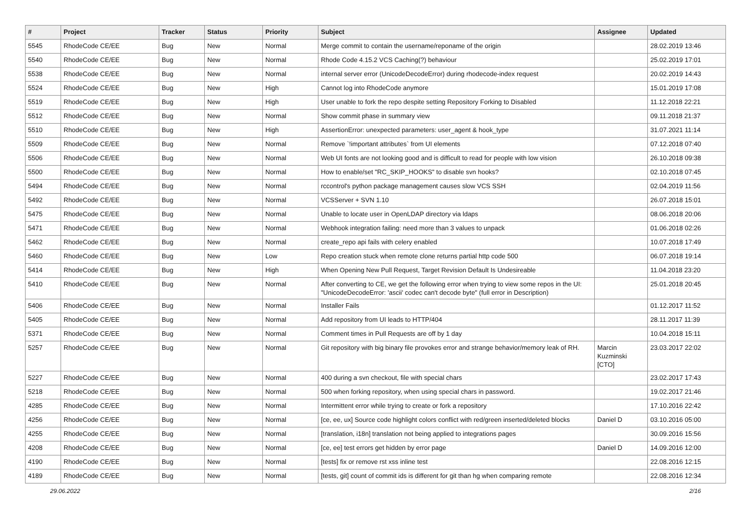| # | Project | Tracker | Status | Priority | Subject | Assignee | Updated |
| --- | --- | --- | --- | --- | --- | --- | --- |
| 5545 | RhodeCode CE/EE | Bug | New | Normal | Merge commit to contain the username/reponame of the origin | | 28.02.2019 13:46 |
| 5540 | RhodeCode CE/EE | Bug | New | Normal | Rhode Code 4.15.2 VCS Caching(?) behaviour | | 25.02.2019 17:01 |
| 5538 | RhodeCode CE/EE | Bug | New | Normal | internal server error (UnicodeDecodeError) during rhodecode-index request | | 20.02.2019 14:43 |
| 5524 | RhodeCode CE/EE | Bug | New | High | Cannot log into RhodeCode anymore | | 15.01.2019 17:08 |
| 5519 | RhodeCode CE/EE | Bug | New | High | User unable to fork the repo despite setting Repository Forking to Disabled | | 11.12.2018 22:21 |
| 5512 | RhodeCode CE/EE | Bug | New | Normal | Show commit phase in summary view | | 09.11.2018 21:37 |
| 5510 | RhodeCode CE/EE | Bug | New | High | AssertionError: unexpected parameters: user_agent & hook_type | | 31.07.2021 11:14 |
| 5509 | RhodeCode CE/EE | Bug | New | Normal | Remove `!important attributes` from UI elements | | 07.12.2018 07:40 |
| 5506 | RhodeCode CE/EE | Bug | New | Normal | Web UI fonts are not looking good and is difficult to read for people with low vision | | 26.10.2018 09:38 |
| 5500 | RhodeCode CE/EE | Bug | New | Normal | How to enable/set "RC_SKIP_HOOKS" to disable svn hooks? | | 02.10.2018 07:45 |
| 5494 | RhodeCode CE/EE | Bug | New | Normal | rccontrol's python package management causes slow VCS SSH | | 02.04.2019 11:56 |
| 5492 | RhodeCode CE/EE | Bug | New | Normal | VCSServer + SVN 1.10 | | 26.07.2018 15:01 |
| 5475 | RhodeCode CE/EE | Bug | New | Normal | Unable to locate user in OpenLDAP directory via ldaps | | 08.06.2018 20:06 |
| 5471 | RhodeCode CE/EE | Bug | New | Normal | Webhook integration failing: need more than 3 values to unpack | | 01.06.2018 02:26 |
| 5462 | RhodeCode CE/EE | Bug | New | Normal | create_repo api fails with celery enabled | | 10.07.2018 17:49 |
| 5460 | RhodeCode CE/EE | Bug | New | Low | Repo creation stuck when remote clone returns partial http code 500 | | 06.07.2018 19:14 |
| 5414 | RhodeCode CE/EE | Bug | New | High | When Opening New Pull Request, Target Revision Default Is Undesireable | | 11.04.2018 23:20 |
| 5410 | RhodeCode CE/EE | Bug | New | Normal | After converting to CE, we get the following error when trying to view some repos in the UI: "UnicodeDecodeError: 'ascii' codec can't decode byte" (full error in Description) | | 25.01.2018 20:45 |
| 5406 | RhodeCode CE/EE | Bug | New | Normal | Installer Fails | | 01.12.2017 11:52 |
| 5405 | RhodeCode CE/EE | Bug | New | Normal | Add repository from UI leads to HTTP/404 | | 28.11.2017 11:39 |
| 5371 | RhodeCode CE/EE | Bug | New | Normal | Comment times in Pull Requests are off by 1 day | | 10.04.2018 15:11 |
| 5257 | RhodeCode CE/EE | Bug | New | Normal | Git repository with big binary file provokes error and strange behavior/memory leak of RH. | Marcin Kuzminski [CTO] | 23.03.2017 22:02 |
| 5227 | RhodeCode CE/EE | Bug | New | Normal | 400 during a svn checkout, file with special chars | | 23.02.2017 17:43 |
| 5218 | RhodeCode CE/EE | Bug | New | Normal | 500 when forking repository, when using special chars in password. | | 19.02.2017 21:46 |
| 4285 | RhodeCode CE/EE | Bug | New | Normal | Intermittent error while trying to create or fork a repository | | 17.10.2016 22:42 |
| 4256 | RhodeCode CE/EE | Bug | New | Normal | [ce, ee, ux] Source code highlight colors conflict with red/green inserted/deleted blocks | Daniel D | 03.10.2016 05:00 |
| 4255 | RhodeCode CE/EE | Bug | New | Normal | [translation, i18n] translation not being applied to integrations pages | | 30.09.2016 15:56 |
| 4208 | RhodeCode CE/EE | Bug | New | Normal | [ce, ee] test errors get hidden by error page | Daniel D | 14.09.2016 12:00 |
| 4190 | RhodeCode CE/EE | Bug | New | Normal | [tests] fix or remove rst xss inline test | | 22.08.2016 12:15 |
| 4189 | RhodeCode CE/EE | Bug | New | Normal | [tests, git] count of commit ids is different for git than hg when comparing remote | | 22.08.2016 12:34 |
29.06.2022 2/16